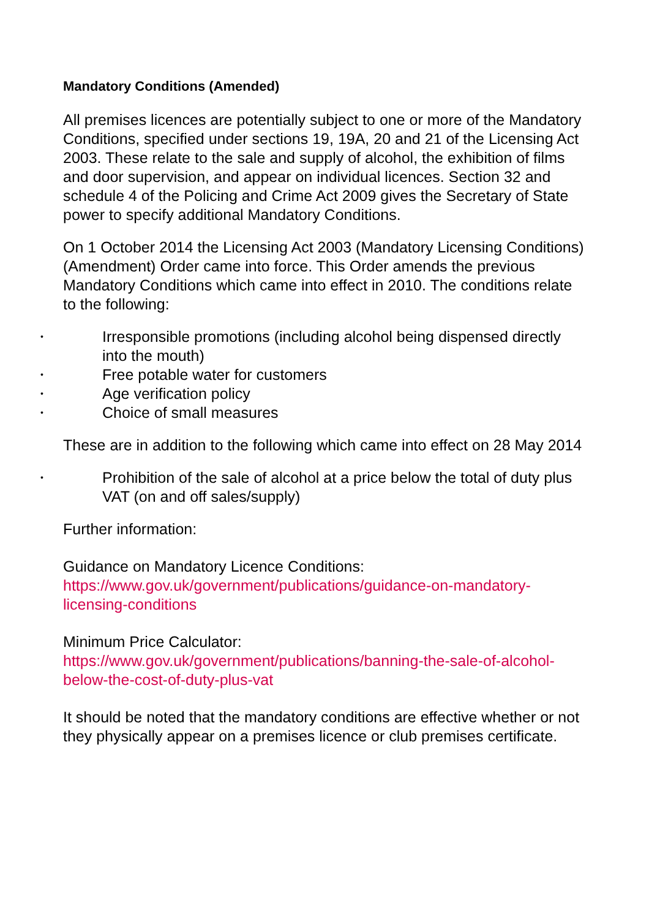Mandatory Conditions (Amended)
All premises licences are potentially subject to one or more of the Mandatory Conditions, specified under sections 19, 19A, 20 and 21 of the Licensing Act 2003. These relate to the sale and supply of alcohol, the exhibition of films and door supervision, and appear on individual licences. Section 32 and schedule 4 of the Policing and Crime Act 2009 gives the Secretary of State power to specify additional Mandatory Conditions.
On 1 October 2014 the Licensing Act 2003 (Mandatory Licensing Conditions) (Amendment) Order came into force. This Order amends the previous Mandatory Conditions which came into effect in 2010. The conditions relate to the following:
• Irresponsible promotions (including alcohol being dispensed directly into the mouth)
• Free potable water for customers
• Age verification policy
• Choice of small measures
These are in addition to the following which came into effect on 28 May 2014
• Prohibition of the sale of alcohol at a price below the total of duty plus VAT (on and off sales/supply)
Further information:
Guidance on Mandatory Licence Conditions:
https://www.gov.uk/government/publications/guidance-on-mandatory-licensing-conditions
Minimum Price Calculator:
https://www.gov.uk/government/publications/banning-the-sale-of-alcohol-below-the-cost-of-duty-plus-vat
It should be noted that the mandatory conditions are effective whether or not they physically appear on a premises licence or club premises certificate.